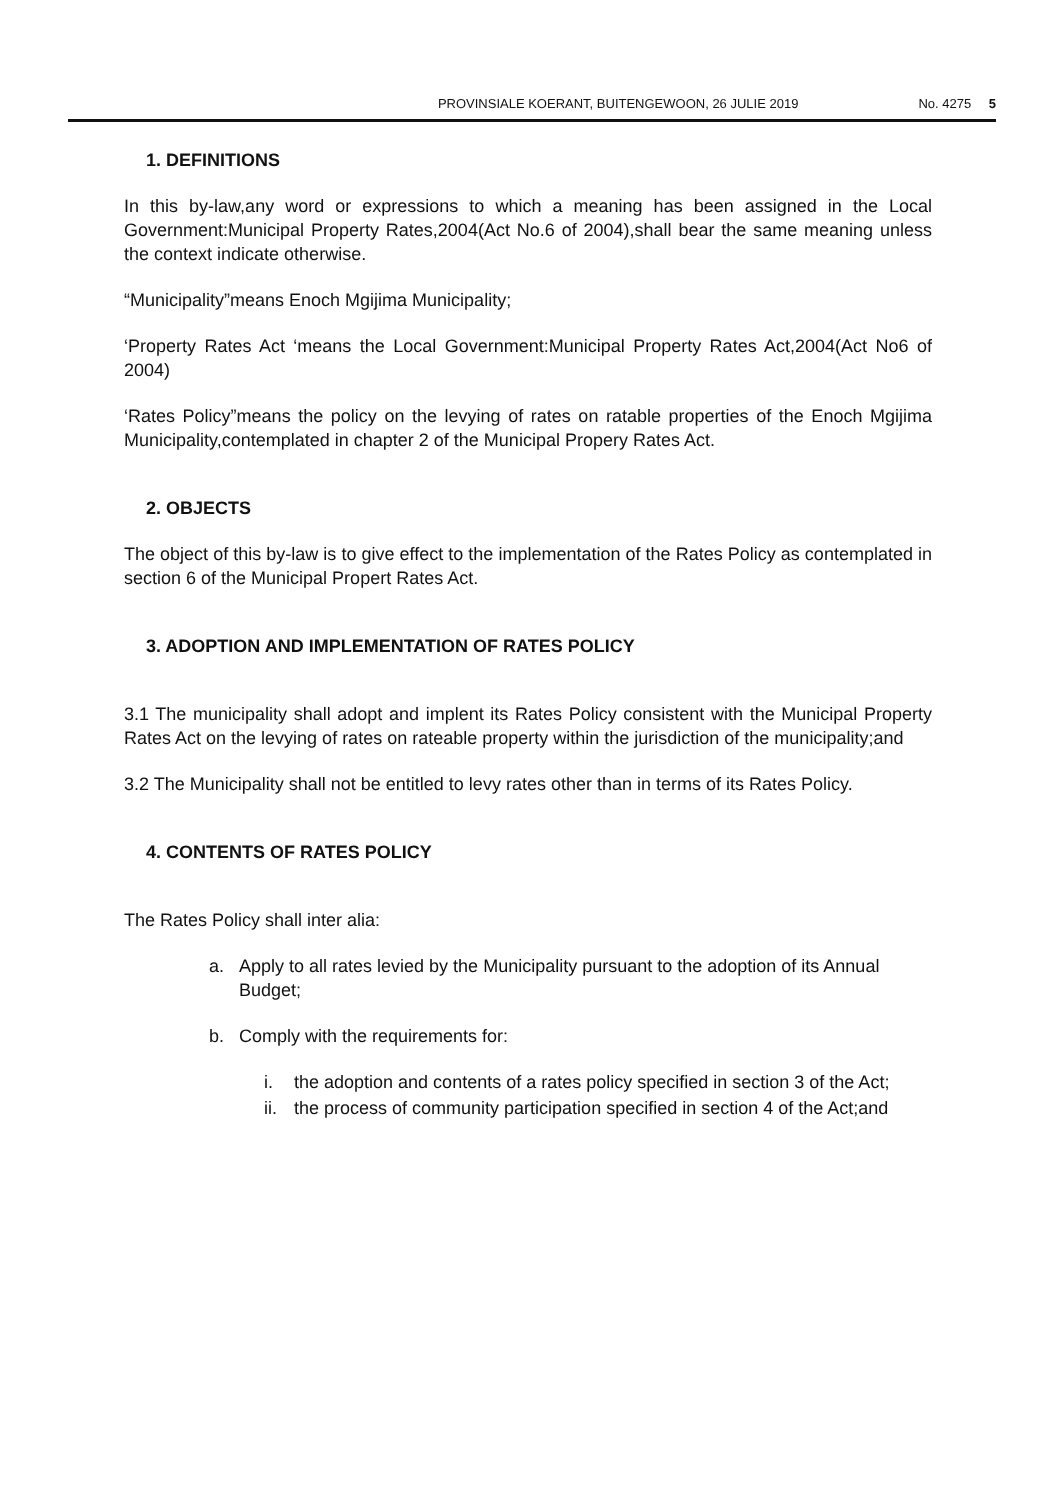PROVINSIALE KOERANT, BUITENGEWOON, 26 JULIE 2019 No. 4275 5
1. DEFINITIONS
In this by-law,any word or expressions to which a meaning has been assigned in the Local Government:Municipal Property Rates,2004(Act No.6 of 2004),shall bear the same meaning unless the context indicate otherwise.
“Municipality”means Enoch Mgijima Municipality;
‘Property Rates Act ‘means the Local Government:Municipal Property Rates Act,2004(Act No6 of 2004)
‘Rates Policy”means the policy on the levying of rates on ratable properties of the Enoch Mgijima Municipality,contemplated in chapter 2 of the Municipal Propery Rates Act.
2. OBJECTS
The object of this by-law is to give effect to the implementation of the Rates Policy as contemplated in section 6 of the Municipal Propert Rates Act.
3. ADOPTION AND IMPLEMENTATION OF RATES POLICY
3.1 The municipality shall adopt and implent its Rates Policy consistent with the Municipal Property Rates Act on the levying of rates on rateable property within the jurisdiction of the municipality;and
3.2 The Municipality shall not be entitled to levy rates other than in terms of its Rates Policy.
4. CONTENTS OF RATES POLICY
The Rates Policy shall inter alia:
a. Apply to all rates levied by the Municipality pursuant to the adoption of its Annual Budget;
b. Comply with the requirements for:
i. the adoption and contents of a rates policy specified in section 3 of the Act;
ii. the process of community participation specified in section 4 of the Act;and